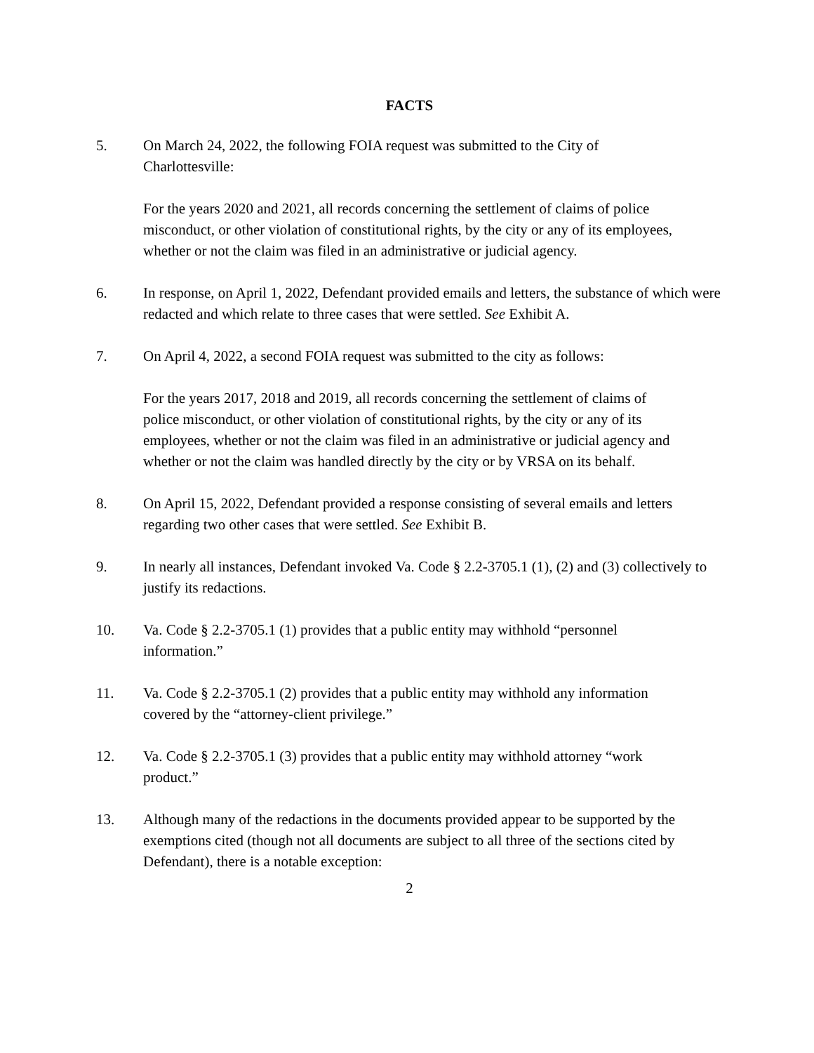FACTS
5. On March 24, 2022, the following FOIA request was submitted to the City of Charlottesville:
For the years 2020 and 2021, all records concerning the settlement of claims of police misconduct, or other violation of constitutional rights, by the city or any of its employees, whether or not the claim was filed in an administrative or judicial agency.
6. In response, on April 1, 2022, Defendant provided emails and letters, the substance of which were redacted and which relate to three cases that were settled. See Exhibit A.
7. On April 4, 2022, a second FOIA request was submitted to the city as follows:
For the years 2017, 2018 and 2019, all records concerning the settlement of claims of police misconduct, or other violation of constitutional rights, by the city or any of its employees, whether or not the claim was filed in an administrative or judicial agency and whether or not the claim was handled directly by the city or by VRSA on its behalf.
8. On April 15, 2022, Defendant provided a response consisting of several emails and letters regarding two other cases that were settled. See Exhibit B.
9. In nearly all instances, Defendant invoked Va. Code § 2.2-3705.1 (1), (2) and (3) collectively to justify its redactions.
10. Va. Code § 2.2-3705.1 (1) provides that a public entity may withhold “personnel information.”
11. Va. Code § 2.2-3705.1 (2) provides that a public entity may withhold any information covered by the “attorney-client privilege.”
12. Va. Code § 2.2-3705.1 (3) provides that a public entity may withhold attorney “work product.”
13. Although many of the redactions in the documents provided appear to be supported by the exemptions cited (though not all documents are subject to all three of the sections cited by Defendant), there is a notable exception:
2